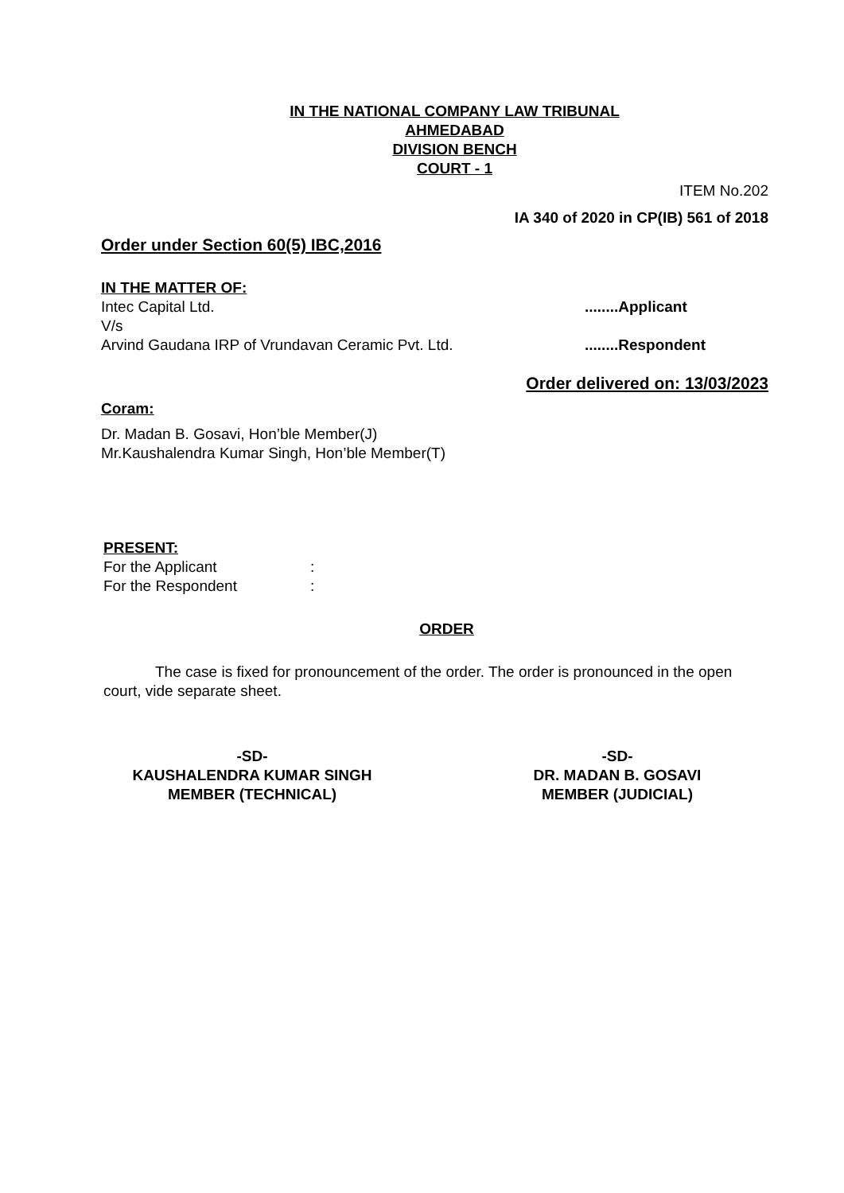IN THE NATIONAL COMPANY LAW TRIBUNAL
AHMEDABAD
DIVISION BENCH
COURT - 1
ITEM No.202
IA 340 of 2020 in CP(IB) 561 of 2018
Order under Section 60(5) IBC,2016
IN THE MATTER OF:
Intec Capital Ltd.........Applicant
V/s
Arvind Gaudana IRP of Vrundavan Ceramic Pvt. Ltd.........Respondent
Order delivered on: 13/03/2023
Coram:
Dr. Madan B. Gosavi, Hon’ble Member(J)
Mr.Kaushalendra Kumar Singh, Hon’ble Member(T)
PRESENT:
For the Applicant:
For the Respondent:
ORDER
The case is fixed for pronouncement of the order. The order is pronounced in the open court, vide separate sheet.
-SD-
KAUSHALENDRA KUMAR SINGH
MEMBER (TECHNICAL)
-SD-
DR. MADAN B. GOSAVI
MEMBER (JUDICIAL)